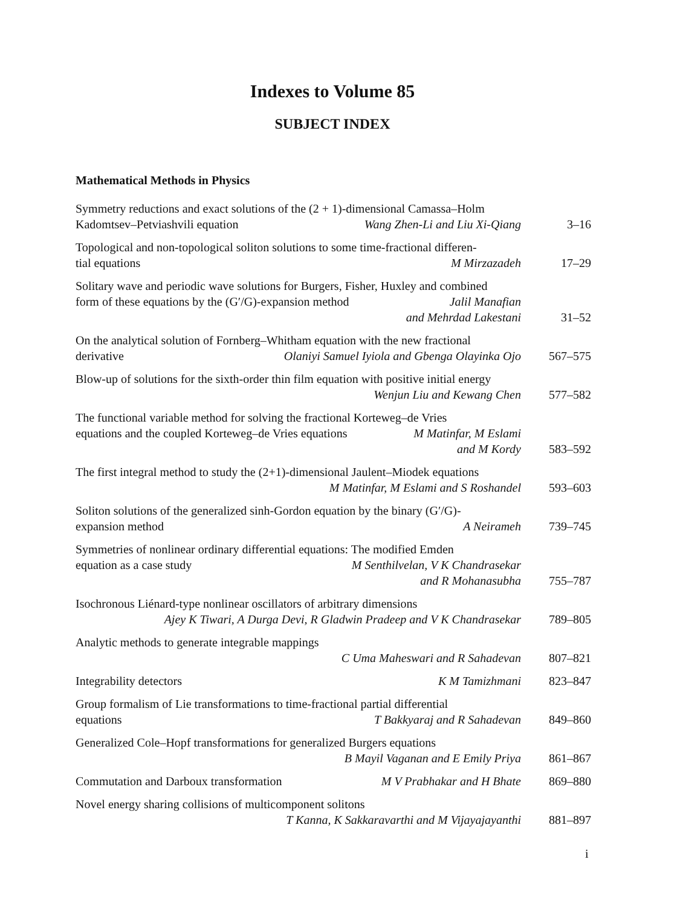Indexes to Volume 85
SUBJECT INDEX
Mathematical Methods in Physics
Symmetry reductions and exact solutions of the (2 + 1)-dimensional Camassa–Holm
Kadomtsev–Petviashvili equation Wang Zhen-Li and Liu Xi-Qiang
3–16
Topological and non-topological soliton solutions to some time-fractional differen-
tial equations M Mirzazadeh
17–29
Solitary wave and periodic wave solutions for Burgers, Fisher, Huxley and combined
form of these equations by the (G′/G)-expansion method Jalil Manafian
and Mehrdad Lakestani
31–52
On the analytical solution of Fornberg–Whitham equation with the new fractional
derivative Olaniyi Samuel Iyiola and Gbenga Olayinka Ojo
567–575
Blow-up of solutions for the sixth-order thin film equation with positive initial energy
Wenjun Liu and Kewang Chen
577–582
The functional variable method for solving the fractional Korteweg–de Vries
equations and the coupled Korteweg–de Vries equations M Matinfar, M Eslami
and M Kordy
583–592
The first integral method to study the (2+1)-dimensional Jaulent–Miodek equations
M Matinfar, M Eslami and S Roshandel
593–603
Soliton solutions of the generalized sinh-Gordon equation by the binary (G′/G)-
expansion method A Neirameh
739–745
Symmetries of nonlinear ordinary differential equations: The modified Emden
equation as a case study M Senthilvelan, V K Chandrasekar
and R Mohanasubha
755–787
Isochronous Liénard-type nonlinear oscillators of arbitrary dimensions
Ajey K Tiwari, A Durga Devi, R Gladwin Pradeep and V K Chandrasekar
789–805
Analytic methods to generate integrable mappings
C Uma Maheswari and R Sahadevan
807–821
Integrability detectors K M Tamizhmani 823–847
Group formalism of Lie transformations to time-fractional partial differential
equations T Bakkyaraj and R Sahadevan
849–860
Generalized Cole–Hopf transformations for generalized Burgers equations
B Mayil Vaganan and E Emily Priya
861–867
Commutation and Darboux transformation M V Prabhakar and H Bhate
869–880
Novel energy sharing collisions of multicomponent solitons
T Kanna, K Sakkaravarthi and M Vijayajayanthi
881–897
i